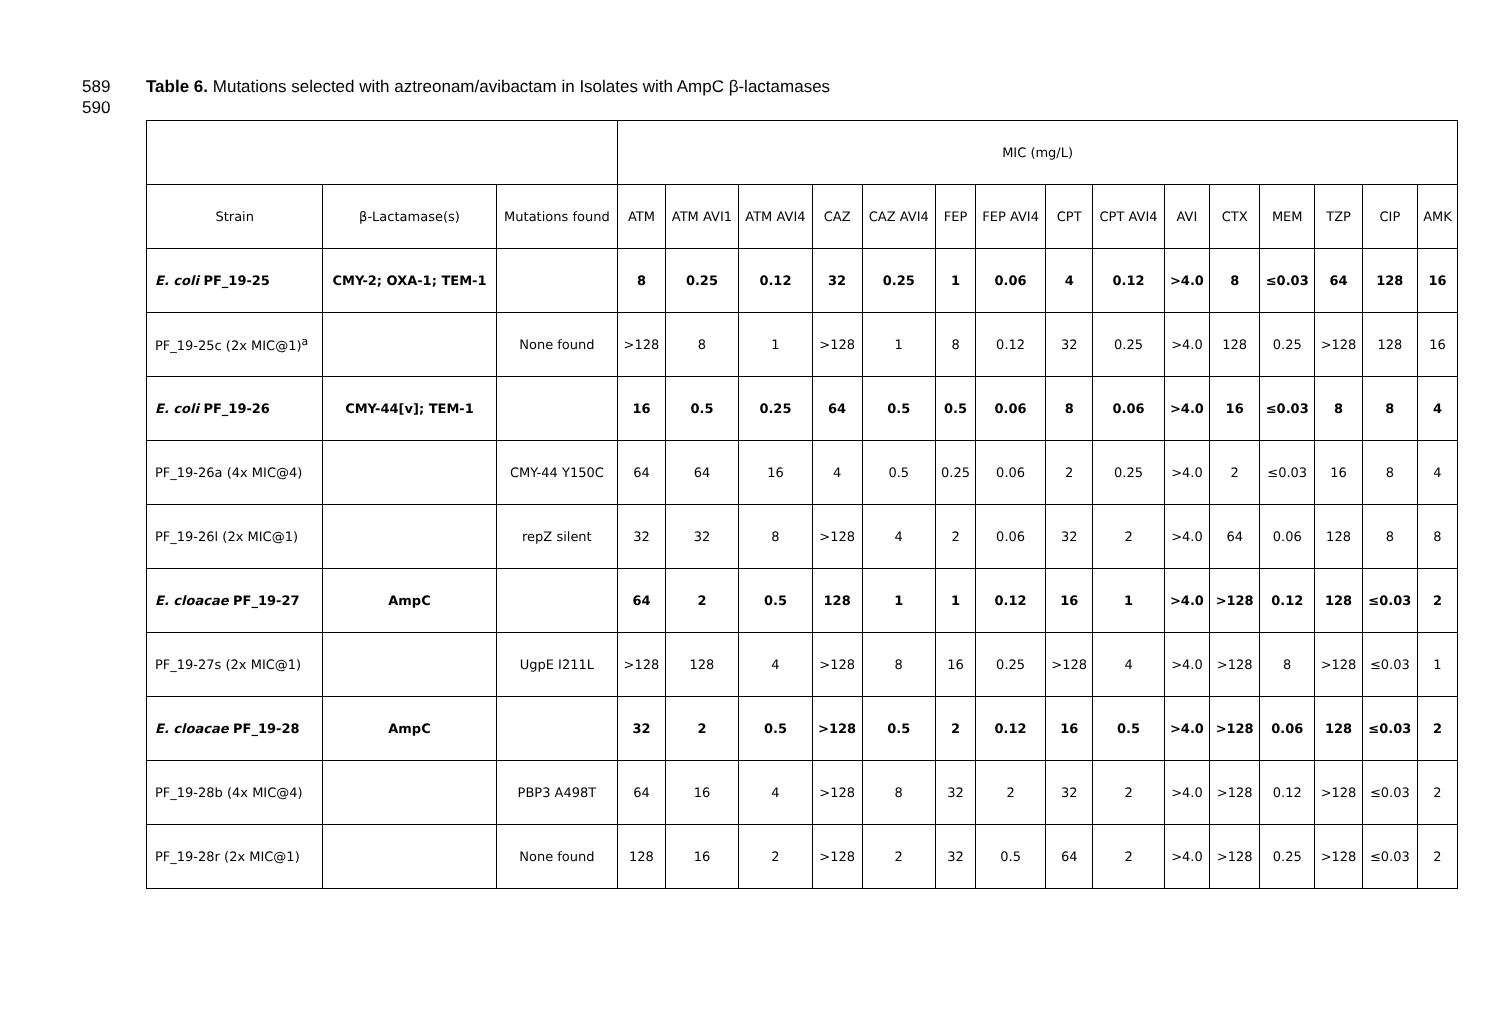589 Table 6. Mutations selected with aztreonam/avibactam in Isolates with AmpC β-lactamases
590
| | | | MIC (mg/L) | | | | | | | | | | | | | | |
| --- | --- | --- | --- | --- | --- | --- | --- | --- | --- | --- | --- | --- | --- | --- | --- | --- | --- |
| Strain | β-Lactamase(s) | Mutations found | ATM | ATM AVI1 | ATM AVI4 | CAZ | CAZ AVI4 | FEP | FEP AVI4 | CPT | CPT AVI4 | AVI | CTX | MEM | TZP | CIP | AMK |
| E. coli PF_19-25 | CMY-2; OXA-1; TEM-1 | | 8 | 0.25 | 0.12 | 32 | 0.25 | 1 | 0.06 | 4 | 0.12 | >4.0 | 8 | ≤0.03 | 64 | 128 | 16 |
| PF_19-25c (2x MIC@1)<sup>a</sup> | | None found | >128 | 8 | 1 | >128 | 1 | 8 | 0.12 | 32 | 0.25 | >4.0 | 128 | 0.25 | >128 | 128 | 16 |
| E. coli PF_19-26 | CMY-44[v]; TEM-1 | | 16 | 0.5 | 0.25 | 64 | 0.5 | 0.5 | 0.06 | 8 | 0.06 | >4.0 | 16 | ≤0.03 | 8 | 8 | 4 |
| PF_19-26a (4x MIC@4) | | CMY-44 Y150C | 64 | 64 | 16 | 4 | 0.5 | 0.25 | 0.06 | 2 | 0.25 | >4.0 | 2 | ≤0.03 | 16 | 8 | 4 |
| PF_19-26l (2x MIC@1) | | repZ silent | 32 | 32 | 8 | >128 | 4 | 2 | 0.06 | 32 | 2 | >4.0 | 64 | 0.06 | 128 | 8 | 8 |
| E. cloacae PF_19-27 | AmpC | | 64 | 2 | 0.5 | 128 | 1 | 1 | 0.12 | 16 | 1 | >4.0 | >128 | 0.12 | 128 | ≤0.03 | 2 |
| PF_19-27s (2x MIC@1) | | UgpE I211L | >128 | 128 | 4 | >128 | 8 | 16 | 0.25 | >128 | 4 | >4.0 | >128 | 8 | >128 | ≤0.03 | 1 |
| E. cloacae PF_19-28 | AmpC | | 32 | 2 | 0.5 | >128 | 0.5 | 2 | 0.12 | 16 | 0.5 | >4.0 | >128 | 0.06 | 128 | ≤0.03 | 2 |
| PF_19-28b (4x MIC@4) | | PBP3 A498T | 64 | 16 | 4 | >128 | 8 | 32 | 2 | 32 | 2 | >4.0 | >128 | 0.12 | >128 | ≤0.03 | 2 |
| PF_19-28r (2x MIC@1) | | None found | 128 | 16 | 2 | >128 | 2 | 32 | 0.5 | 64 | 2 | >4.0 | >128 | 0.25 | >128 | ≤0.03 | 2 |